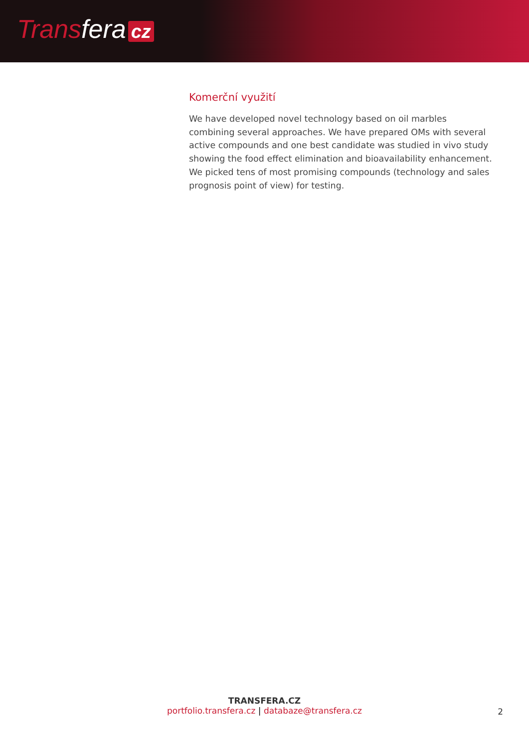Transfera cz
Komerční využití
We have developed novel technology based on oil marbles combining several approaches. We have prepared OMs with several active compounds and one best candidate was studied in vivo study showing the food effect elimination and bioavailability enhancement. We picked tens of most promising compounds (technology and sales prognosis point of view) for testing.
TRANSFERA.CZ
portfolio.transfera.cz | databaze@transfera.cz
2